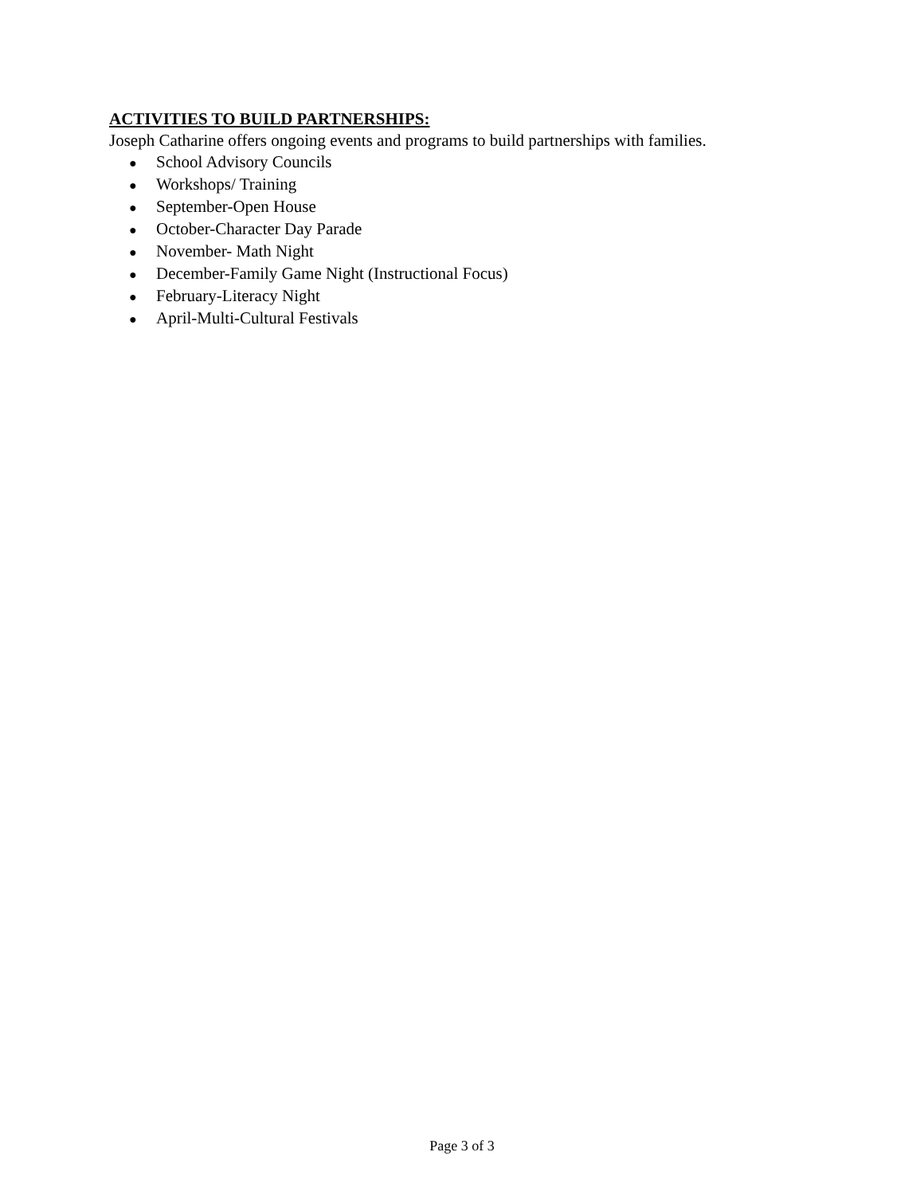ACTIVITIES TO BUILD PARTNERSHIPS:
Joseph Catharine offers ongoing events and programs to build partnerships with families.
● School Advisory Councils
● Workshops/ Training
● September-Open House
● October-Character Day Parade
● November- Math Night
● December-Family Game Night (Instructional Focus)
● February-Literacy Night
● April-Multi-Cultural Festivals
Page 3 of 3